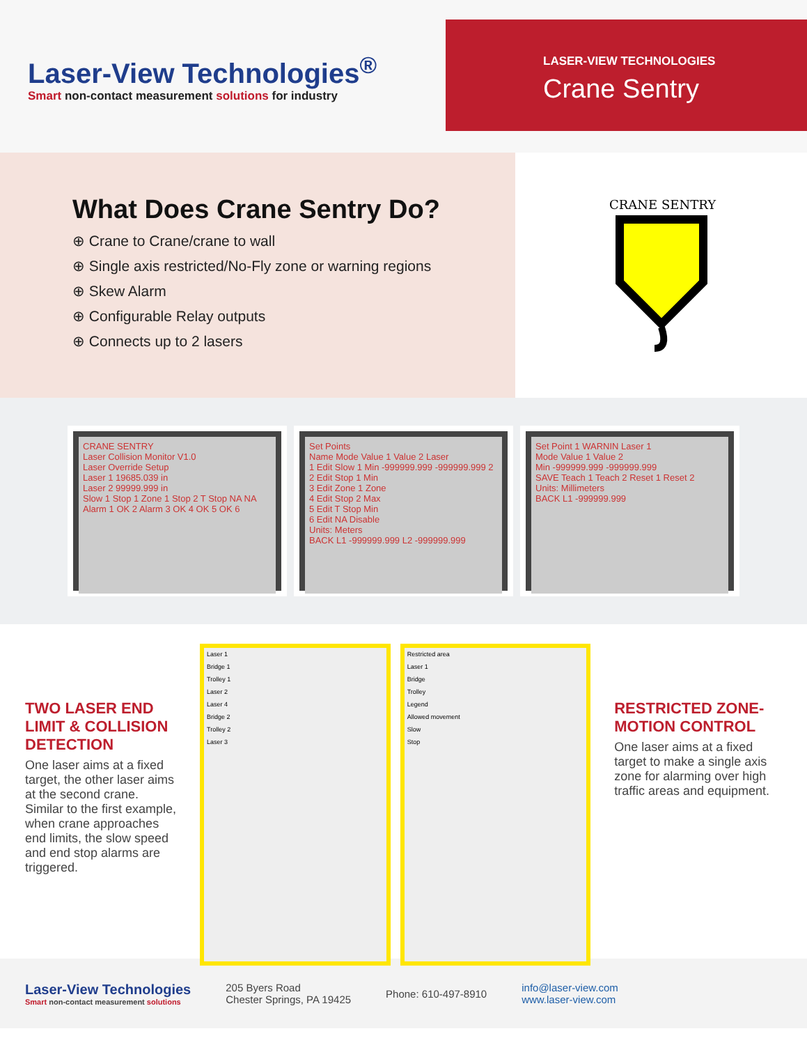Laser-View Technologies<sup>®</sup>
Smart non-contact measurement solutions for industry
LASER-VIEW TECHNOLOGIES
Crane Sentry
What Does Crane Sentry Do?
⊕ Crane to Crane/crane to wall
⊕ Single axis restricted/No-Fly zone or warning regions
⊕ Skew Alarm
⊕ Configurable Relay outputs
⊕ Connects up to 2 lasers
CRANE SENTRY
CRANE SENTRY
Laser Collision Monitor V1.0
Laser Override Setup
Laser 1 19685.039 in
Laser 2 99999.999 in
Slow 1 Stop 1 Zone 1 Stop 2 T Stop NA NA
Alarm 1 OK 2 Alarm 3 OK 4 OK 5 OK 6
Set Points
Name Mode Value 1 Value 2 Laser
1 Edit Slow 1 Min -999999.999 -999999.999 2
2 Edit Stop 1 Min
3 Edit Zone 1 Zone
4 Edit Stop 2 Max
5 Edit T Stop Min
6 Edit NA Disable
Units: Meters
BACK L1 -999999.999 L2 -999999.999
Set Point 1 WARNIN Laser 1
Mode Value 1 Value 2
Min -999999.999 -999999.999
SAVE Teach 1 Teach 2 Reset 1 Reset 2
Units: Millimeters
BACK L1 -999999.999
TWO LASER END LIMIT & COLLISION DETECTION
One laser aims at a fixed target, the other laser aims at the second crane. Similar to the first example, when crane approaches end limits, the slow speed and end stop alarms are triggered.
Laser 1
Bridge 1
Trolley 1
Laser 2
Laser 4
Bridge 2
Trolley 2
Laser 3
Restricted area
Laser 1
Bridge
Trolley
Legend
Allowed movement
Slow
Stop
RESTRICTED ZONE-MOTION CONTROL
One laser aims at a fixed target to make a single axis zone for alarming over high traffic areas and equipment.
Laser-View Technologies
Smart non-contact measurement solutions
205 Byers Road
Chester Springs, PA 19425
Phone: 610-497-8910
info@laser-view.com
www.laser-view.com